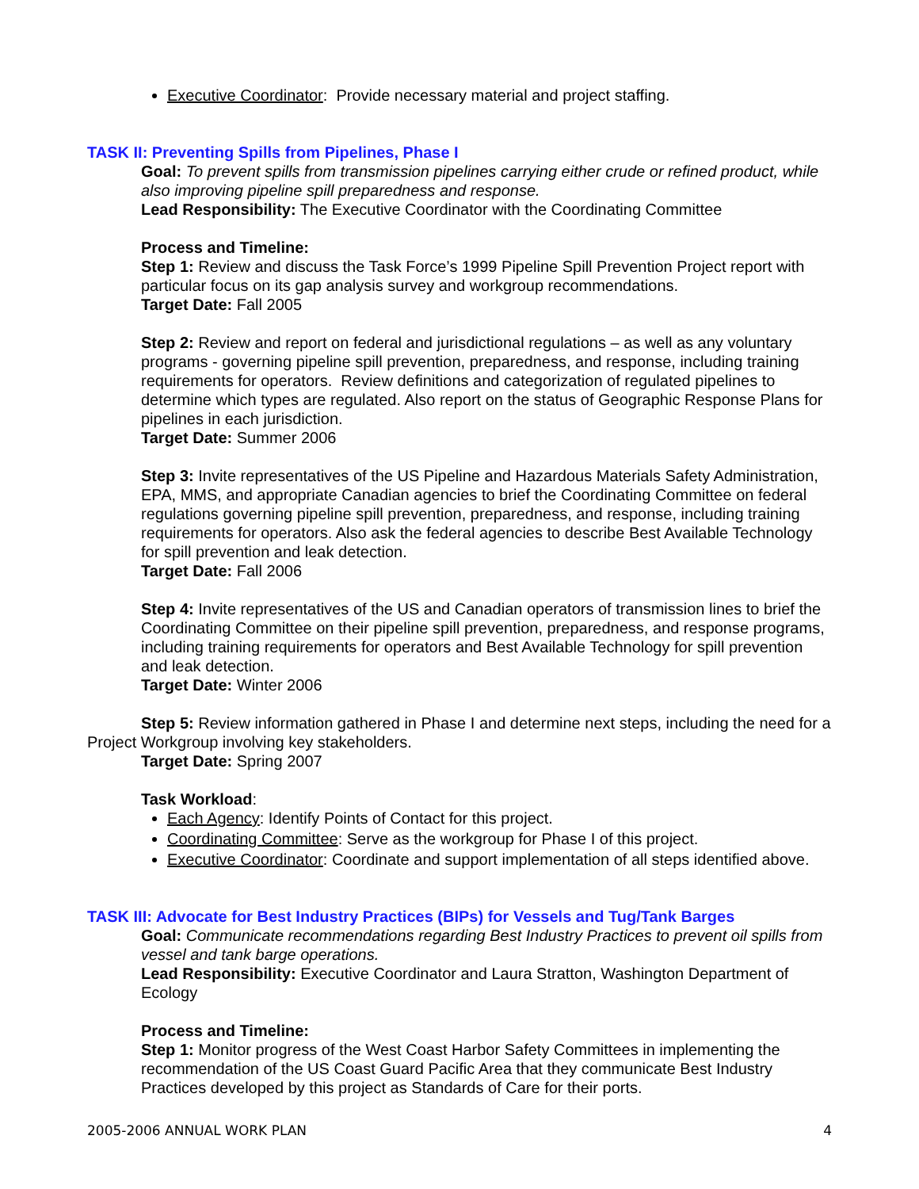Executive Coordinator: Provide necessary material and project staffing.
TASK II: Preventing Spills from Pipelines, Phase I
Goal: To prevent spills from transmission pipelines carrying either crude or refined product, while also improving pipeline spill preparedness and response.
Lead Responsibility: The Executive Coordinator with the Coordinating Committee
Process and Timeline:
Step 1: Review and discuss the Task Force’s 1999 Pipeline Spill Prevention Project report with particular focus on its gap analysis survey and workgroup recommendations.
Target Date: Fall 2005
Step 2: Review and report on federal and jurisdictional regulations – as well as any voluntary programs - governing pipeline spill prevention, preparedness, and response, including training requirements for operators. Review definitions and categorization of regulated pipelines to determine which types are regulated. Also report on the status of Geographic Response Plans for pipelines in each jurisdiction.
Target Date: Summer 2006
Step 3: Invite representatives of the US Pipeline and Hazardous Materials Safety Administration, EPA, MMS, and appropriate Canadian agencies to brief the Coordinating Committee on federal regulations governing pipeline spill prevention, preparedness, and response, including training requirements for operators. Also ask the federal agencies to describe Best Available Technology for spill prevention and leak detection.
Target Date: Fall 2006
Step 4: Invite representatives of the US and Canadian operators of transmission lines to brief the Coordinating Committee on their pipeline spill prevention, preparedness, and response programs, including training requirements for operators and Best Available Technology for spill prevention and leak detection.
Target Date: Winter 2006
Step 5: Review information gathered in Phase I and determine next steps, including the need for a Project Workgroup involving key stakeholders.
Target Date: Spring 2007
Task Workload:
Each Agency: Identify Points of Contact for this project.
Coordinating Committee: Serve as the workgroup for Phase I of this project.
Executive Coordinator: Coordinate and support implementation of all steps identified above.
TASK III: Advocate for Best Industry Practices (BIPs) for Vessels and Tug/Tank Barges
Goal: Communicate recommendations regarding Best Industry Practices to prevent oil spills from vessel and tank barge operations.
Lead Responsibility: Executive Coordinator and Laura Stratton, Washington Department of Ecology
Process and Timeline:
Step 1: Monitor progress of the West Coast Harbor Safety Committees in implementing the recommendation of the US Coast Guard Pacific Area that they communicate Best Industry Practices developed by this project as Standards of Care for their ports.
2005-2006 ANNUAL WORK PLAN 4